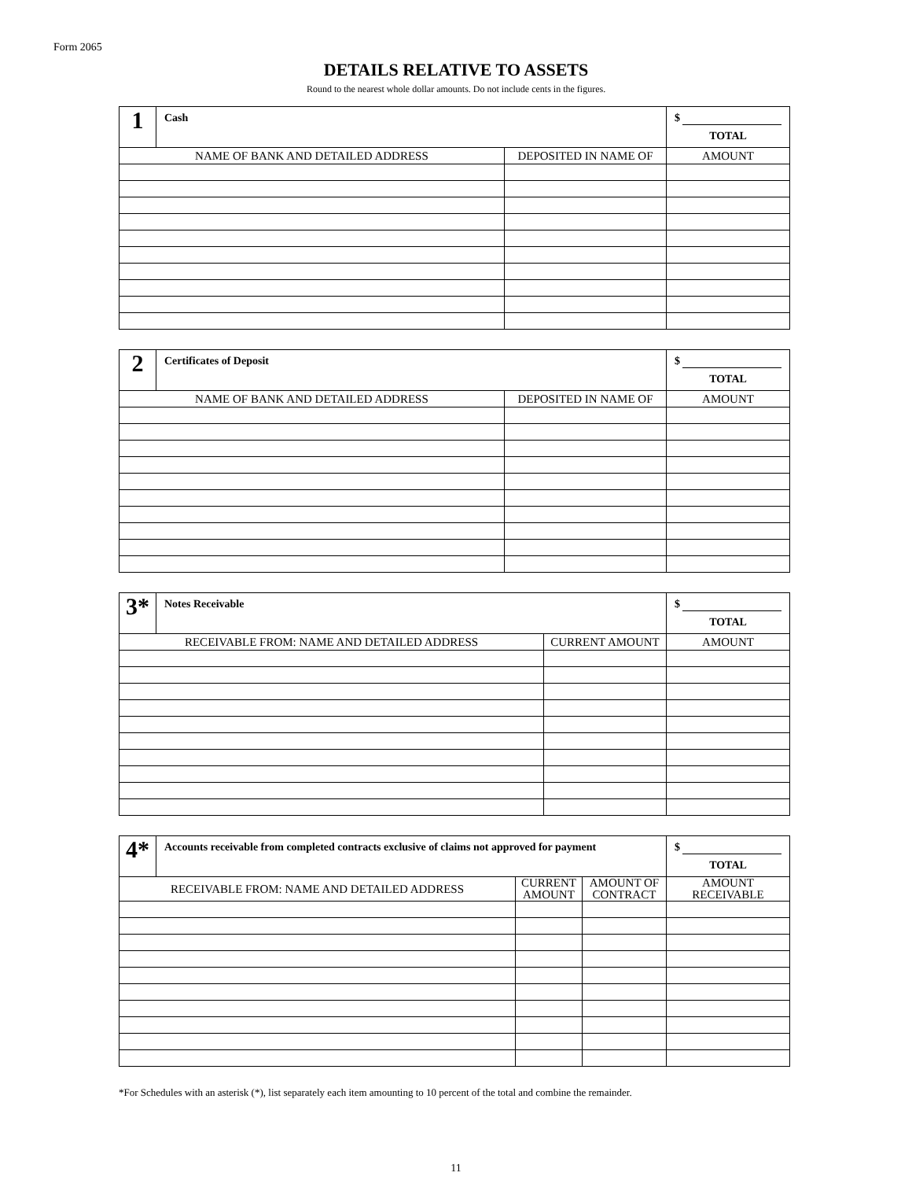Form 2065
DETAILS RELATIVE TO ASSETS
Round to the nearest whole dollar amounts. Do not include cents in the figures.
| 1 | Cash | | $ TOTAL |
| NAME OF BANK AND DETAILED ADDRESS | | DEPOSITED IN NAME OF | AMOUNT |
| 2 | Certificates of Deposit | | $ TOTAL |
| NAME OF BANK AND DETAILED ADDRESS | | DEPOSITED IN NAME OF | AMOUNT |
| 3* | Notes Receivable | | $ TOTAL |
| RECEIVABLE FROM: NAME AND DETAILED ADDRESS | | CURRENT AMOUNT | AMOUNT |
| 4* | Accounts receivable from completed contracts exclusive of claims not approved for payment | | | $ TOTAL |
| RECEIVABLE FROM: NAME AND DETAILED ADDRESS | | CURRENT AMOUNT | AMOUNT OF CONTRACT | AMOUNT RECEIVABLE |
*For Schedules with an asterisk (*), list separately each item amounting to 10 percent of the total and combine the remainder.
11